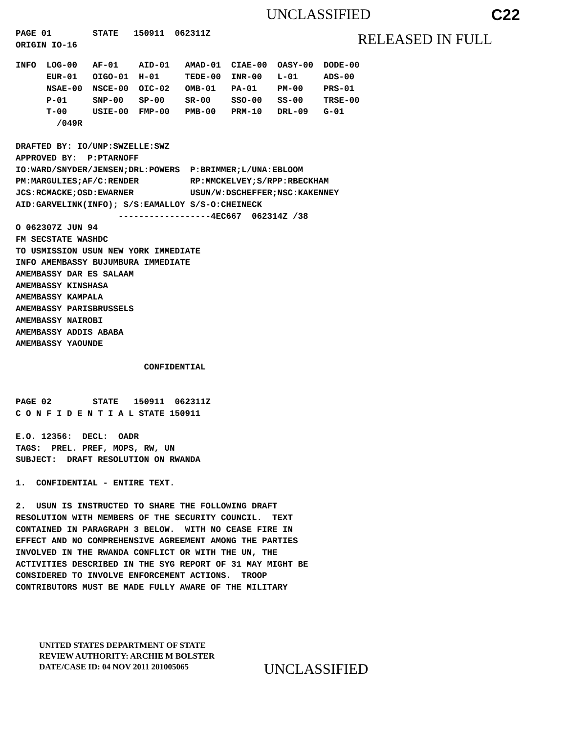UNCLASSIFIED C22
PAGE 01        STATE   150911  062311Z
ORIGIN IO-16
RELEASED IN FULL
INFO  LOG-00   AF-01    AID-01   AMAD-01  CIAE-00  OASY-00  DODE-00
      EUR-01   OIGO-01  H-01     TEDE-00  INR-00   L-01     ADS-00
      NSAE-00  NSCE-00  OIC-02   OMB-01   PA-01    PM-00    PRS-01
      P-01     SNP-00   SP-00    SR-00    SSO-00   SS-00    TRSE-00
      T-00     USIE-00  FMP-00   PMB-00   PRM-10   DRL-09   G-01
        /049R

DRAFTED BY: IO/UNP:SWZELLE:SWZ
APPROVED BY:  P:PTARNOFF
IO:WARD/SNYDER/JENSEN;DRL:POWERS  P:BRIMMER;L/UNA:EBLOOM
PM:MARGULIES;AF/C:RENDER          RP:MMCKELVEY;S/RPP:RBECKHAM
JCS:RCMACKE;OSD:EWARNER           USUN/W:DSCHEFFER;NSC:KAKENNEY
AID:GARVELINK(INFO); S/S:EAMALLOY S/S-O:CHEINECK
                    ------------------4EC667  062314Z /38
O 062307Z JUN 94
FM SECSTATE WASHDC
TO USMISSION USUN NEW YORK IMMEDIATE
INFO AMEMBASSY BUJUMBURA IMMEDIATE
AMEMBASSY DAR ES SALAAM
AMEMBASSY KINSHASA
AMEMBASSY KAMPALA
AMEMBASSY PARISBRUSSELS
AMEMBASSY NAIROBI
AMEMBASSY ADDIS ABABA
AMEMBASSY YAOUNDE

                         CONFIDENTIAL


PAGE 02        STATE   150911  062311Z
C O N F I D E N T I A L STATE 150911

E.O. 12356:  DECL:  OADR
TAGS:  PREL. PREF, MOPS, RW, UN
SUBJECT:  DRAFT RESOLUTION ON RWANDA

1.  CONFIDENTIAL - ENTIRE TEXT.

2.  USUN IS INSTRUCTED TO SHARE THE FOLLOWING DRAFT
RESOLUTION WITH MEMBERS OF THE SECURITY COUNCIL.  TEXT
CONTAINED IN PARAGRAPH 3 BELOW.  WITH NO CEASE FIRE IN
EFFECT AND NO COMPREHENSIVE AGREEMENT AMONG THE PARTIES
INVOLVED IN THE RWANDA CONFLICT OR WITH THE UN, THE
ACTIVITIES DESCRIBED IN THE SYG REPORT OF 31 MAY MIGHT BE
CONSIDERED TO INVOLVE ENFORCEMENT ACTIONS.  TROOP
CONTRIBUTORS MUST BE MADE FULLY AWARE OF THE MILITARY
UNITED STATES DEPARTMENT OF STATE
REVIEW AUTHORITY: ARCHIE M BOLSTER
DATE/CASE ID: 04 NOV 2011 201005065
UNCLASSIFIED